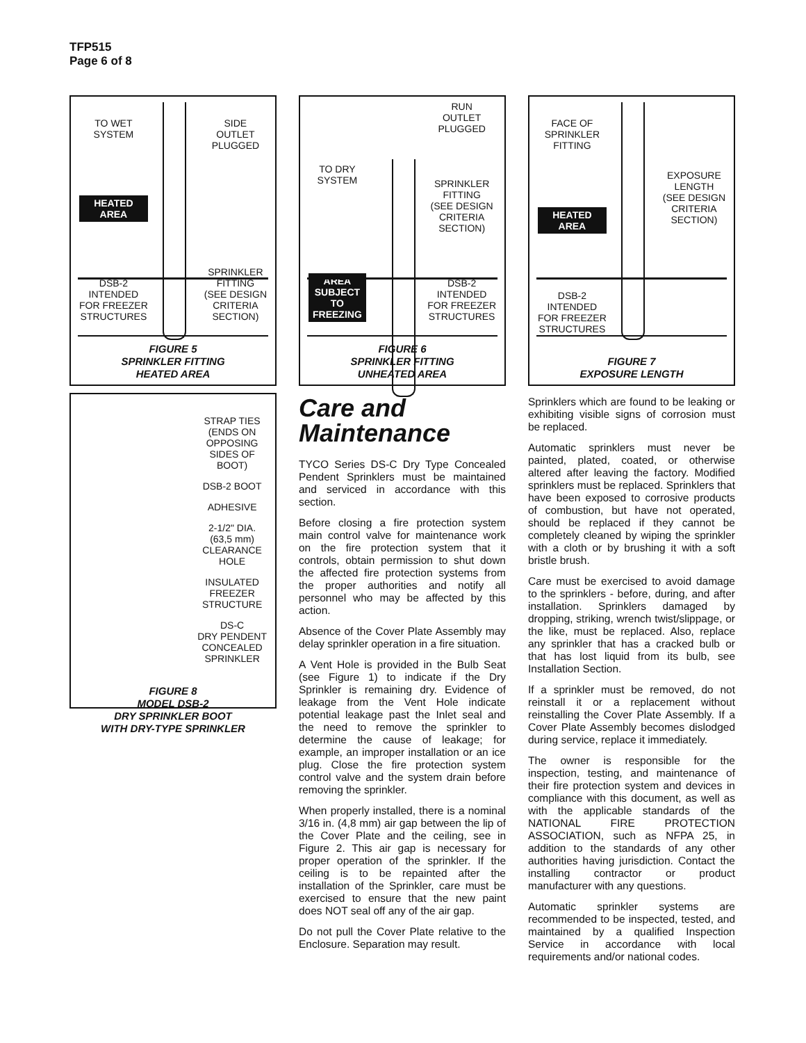TFP515
Page 6 of 8
TO WET
SYSTEM
HEATED
AREA
DSB-2
INTENDED
FOR FREEZER
STRUCTURES
SIDE
OUTLET
PLUGGED
SPRINKLER
FITTING
(SEE DESIGN
CRITERIA
SECTION)
FIGURE 5
SPRINKLER FITTING
HEATED AREA
STRAP TIES
(ENDS ON
OPPOSING
SIDES OF
BOOT)
DSB-2 BOOT
ADHESIVE
2-1/2" DIA.
(63,5 mm)
CLEARANCE
HOLE
INSULATED
FREEZER
STRUCTURE
DS-C
DRY PENDENT
CONCEALED
SPRINKLER
FIGURE 8
MODEL DSB-2
DRY SPRINKLER BOOT
WITH DRY-TYPE SPRINKLER
TO DRY
SYSTEM
AREA
SUBJECT
TO
FREEZING
RUN
OUTLET
PLUGGED
SPRINKLER
FITTING
(SEE DESIGN
CRITERIA
SECTION)
DSB-2
INTENDED
FOR FREEZER
STRUCTURES
FIGURE 6
SPRINKLER FITTING
UNHEATED AREA
Care and
Maintenance
TYCO Series DS-C Dry Type Concealed Pendent Sprinklers must be maintained and serviced in accordance with this section.
Before closing a fire protection system main control valve for maintenance work on the fire protection system that it controls, obtain permission to shut down the affected fire protection systems from the proper authorities and notify all personnel who may be affected by this action.
Absence of the Cover Plate Assembly may delay sprinkler operation in a fire situation.
A Vent Hole is provided in the Bulb Seat (see Figure 1) to indicate if the Dry Sprinkler is remaining dry. Evidence of leakage from the Vent Hole indicate potential leakage past the Inlet seal and the need to remove the sprinkler to determine the cause of leakage; for example, an improper installation or an ice plug. Close the fire protection system control valve and the system drain before removing the sprinkler.
When properly installed, there is a nominal 3/16 in. (4,8 mm) air gap between the lip of the Cover Plate and the ceiling, see in Figure 2. This air gap is necessary for proper operation of the sprinkler. If the ceiling is to be repainted after the installation of the Sprinkler, care must be exercised to ensure that the new paint does NOT seal off any of the air gap.
Do not pull the Cover Plate relative to the Enclosure. Separation may result.
FACE OF
SPRINKLER
FITTING
HEATED
AREA
DSB-2
INTENDED
FOR FREEZER
STRUCTURES
EXPOSURE
LENGTH
(SEE DESIGN
CRITERIA
SECTION)
FIGURE 7
EXPOSURE LENGTH
Sprinklers which are found to be leaking or exhibiting visible signs of corrosion must be replaced.
Automatic sprinklers must never be painted, plated, coated, or otherwise altered after leaving the factory. Modified sprinklers must be replaced. Sprinklers that have been exposed to corrosive products of combustion, but have not operated, should be replaced if they cannot be completely cleaned by wiping the sprinkler with a cloth or by brushing it with a soft bristle brush.
Care must be exercised to avoid damage to the sprinklers - before, during, and after installation. Sprinklers damaged by dropping, striking, wrench twist/slippage, or the like, must be replaced. Also, replace any sprinkler that has a cracked bulb or that has lost liquid from its bulb, see Installation Section.
If a sprinkler must be removed, do not reinstall it or a replacement without reinstalling the Cover Plate Assembly. If a Cover Plate Assembly becomes dislodged during service, replace it immediately.
The owner is responsible for the inspection, testing, and maintenance of their fire protection system and devices in compliance with this document, as well as with the applicable standards of the NATIONAL FIRE PROTECTION ASSOCIATION, such as NFPA 25, in addition to the standards of any other authorities having jurisdiction. Contact the installing contractor or product manufacturer with any questions.
Automatic sprinkler systems are recommended to be inspected, tested, and maintained by a qualified Inspection Service in accordance with local requirements and/or national codes.